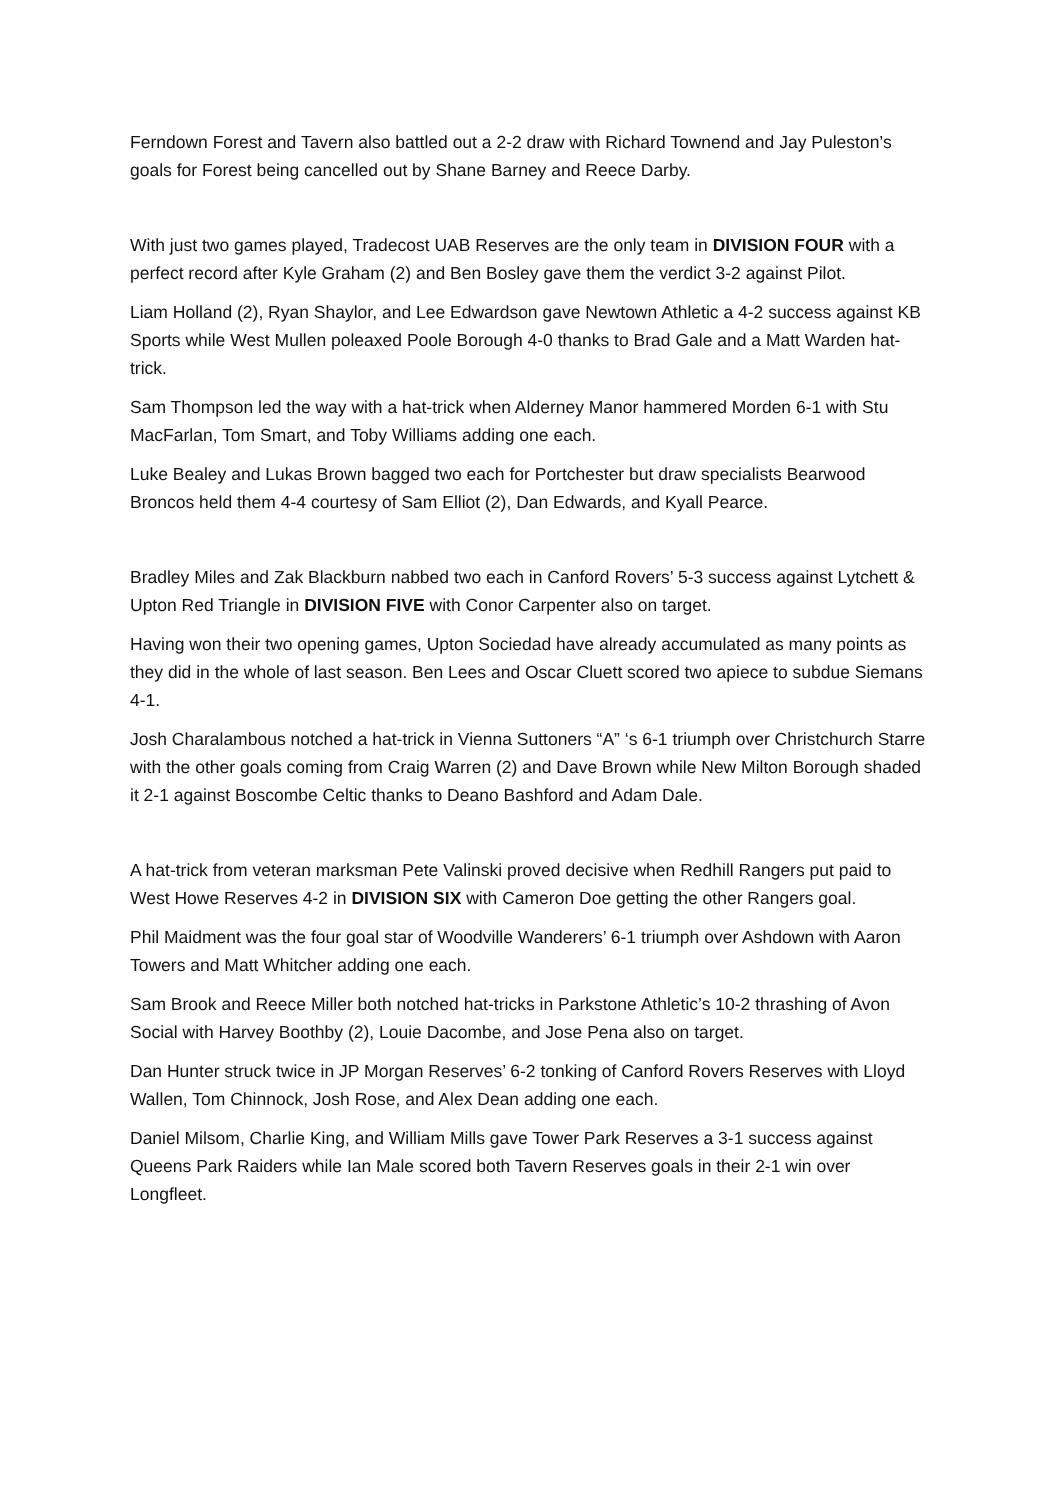Ferndown Forest and Tavern also battled out a 2-2 draw with Richard Townend and Jay Puleston’s goals for Forest being cancelled out by Shane Barney and Reece Darby.
With just two games played, Tradecost UAB Reserves are the only team in DIVISION FOUR with a perfect record after Kyle Graham (2) and Ben Bosley gave them the verdict 3-2 against Pilot.
Liam Holland (2), Ryan Shaylor, and Lee Edwardson gave Newtown Athletic a 4-2 success against KB Sports while West Mullen poleaxed Poole Borough 4-0 thanks to Brad Gale and a Matt Warden hat-trick.
Sam Thompson led the way with a hat-trick when Alderney Manor hammered Morden 6-1 with Stu MacFarlan, Tom Smart, and Toby Williams adding one each.
Luke Bealey and Lukas Brown bagged two each for Portchester but draw specialists Bearwood Broncos held them 4-4 courtesy of Sam Elliot (2), Dan Edwards, and Kyall Pearce.
Bradley Miles and Zak Blackburn nabbed two each in Canford Rovers’ 5-3 success against Lytchett & Upton Red Triangle in DIVISION FIVE with Conor Carpenter also on target.
Having won their two opening games, Upton Sociedad have already accumulated as many points as they did in the whole of last season. Ben Lees and Oscar Cluett scored two apiece to subdue Siemans 4-1.
Josh Charalambous notched a hat-trick in Vienna Suttoners “A” ‘s 6-1 triumph over Christchurch Starre with the other goals coming from Craig Warren (2) and Dave Brown while New Milton Borough shaded it 2-1 against Boscombe Celtic thanks to Deano Bashford and Adam Dale.
A hat-trick from veteran marksman Pete Valinski proved decisive when Redhill Rangers put paid to West Howe Reserves 4-2 in DIVISION SIX with Cameron Doe getting the other Rangers goal.
Phil Maidment was the four goal star of Woodville Wanderers’ 6-1 triumph over Ashdown with Aaron Towers and Matt Whitcher adding one each.
Sam Brook and Reece Miller both notched hat-tricks in Parkstone Athletic’s 10-2 thrashing of Avon Social with Harvey Boothby (2), Louie Dacombe, and Jose Pena also on target.
Dan Hunter struck twice in JP Morgan Reserves’ 6-2 tonking of Canford Rovers Reserves with Lloyd Wallen, Tom Chinnock, Josh Rose, and Alex Dean adding one each.
Daniel Milsom, Charlie King, and William Mills gave Tower Park Reserves a 3-1 success against Queens Park Raiders while Ian Male scored both Tavern Reserves goals in their 2-1 win over Longfleet.